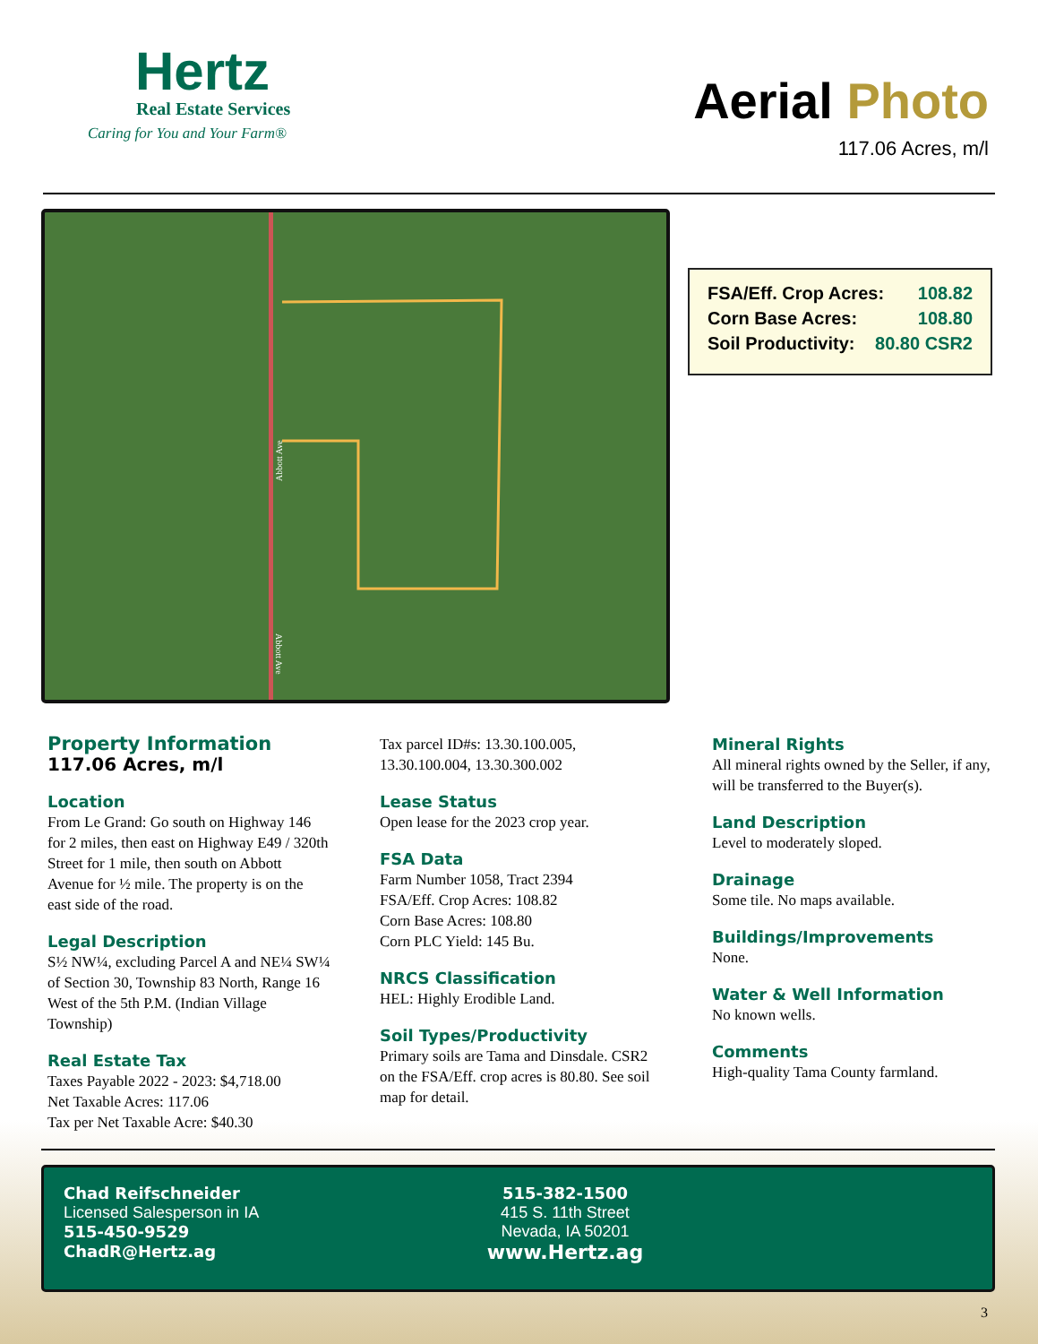Hertz
Real Estate Services
Caring for You and Your Farm®
Aerial Photo
117.06 Acres, m/l
Abbott Ave
Abbott Ave
FSA/Eff. Crop Acres: 108.82
Corn Base Acres: 108.80
Soil Productivity: 80.80 CSR2
Property Information
117.06 Acres, m/l
Location
From Le Grand: Go south on Highway 146 for 2 miles, then east on Highway E49 / 320th Street for 1 mile, then south on Abbott Avenue for ½ mile. The property is on the east side of the road.
Legal Description
S½ NW¼, excluding Parcel A and NE¼ SW¼ of Section 30, Township 83 North, Range 16 West of the 5th P.M. (Indian Village Township)
Real Estate Tax
Taxes Payable 2022 - 2023: $4,718.00
Net Taxable Acres: 117.06
Tax per Net Taxable Acre: $40.30
Tax parcel ID#s: 13.30.100.005, 13.30.100.004, 13.30.300.002
Lease Status
Open lease for the 2023 crop year.
FSA Data
Farm Number 1058, Tract 2394
FSA/Eff. Crop Acres: 108.82
Corn Base Acres: 108.80
Corn PLC Yield: 145 Bu.
NRCS Classification
HEL: Highly Erodible Land.
Soil Types/Productivity
Primary soils are Tama and Dinsdale. CSR2 on the FSA/Eff. crop acres is 80.80. See soil map for detail.
Mineral Rights
All mineral rights owned by the Seller, if any, will be transferred to the Buyer(s).
Land Description
Level to moderately sloped.
Drainage
Some tile. No maps available.
Buildings/Improvements
None.
Water & Well Information
No known wells.
Comments
High-quality Tama County farmland.
Chad Reifschneider
Licensed Salesperson in IA
515-450-9529
ChadR@Hertz.ag
515-382-1500
415 S. 11th Street
Nevada, IA 50201
www.Hertz.ag
3